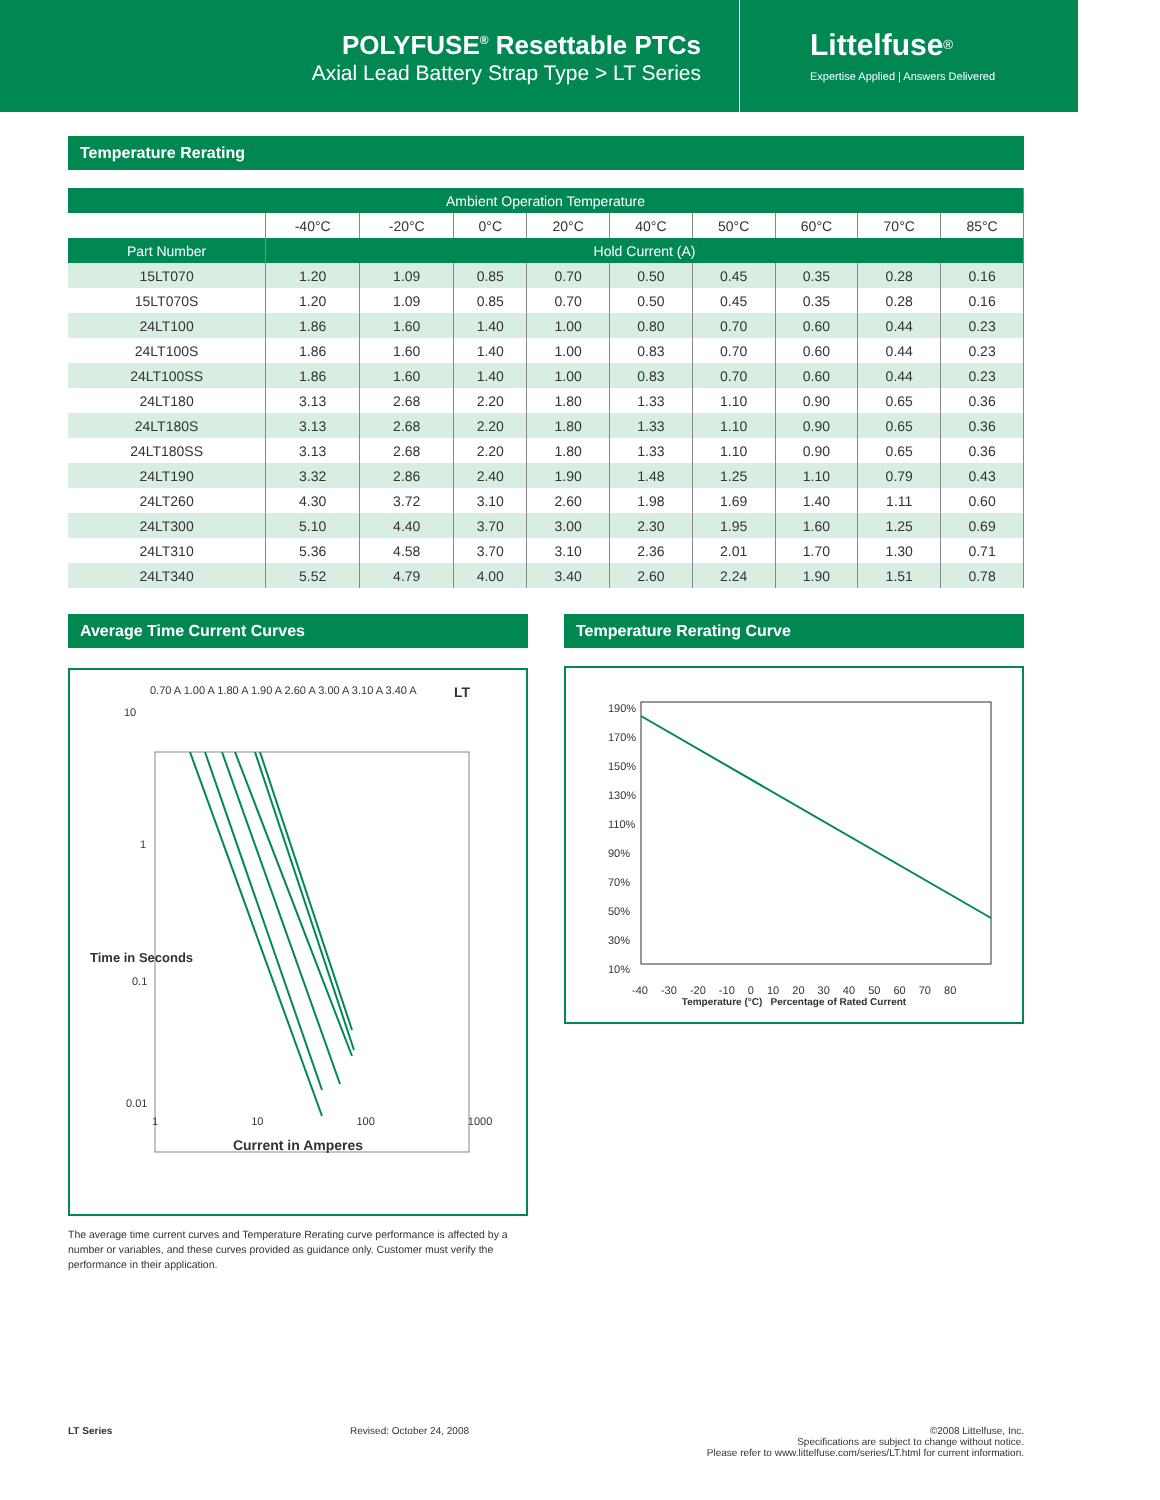POLYFUSE<sup>®</sup> Resettable PTCs
Axial Lead Battery Strap Type > LT Series
Littelfuse<sup>®</sup>
Expertise Applied | Answers Delivered
Temperature Rerating
| Ambient Operation Temperature | | | | | | | | | |
| --- | --- | --- | --- | --- | --- | --- | --- | --- | --- |
| | -40°C | -20°C | 0°C | 20°C | 40°C | 50°C | 60°C | 70°C | 85°C |
| Part Number | Hold Current (A) | | | | | | | | |
| 15LT070 | 1.20 | 1.09 | 0.85 | 0.70 | 0.50 | 0.45 | 0.35 | 0.28 | 0.16 |
| 15LT070S | 1.20 | 1.09 | 0.85 | 0.70 | 0.50 | 0.45 | 0.35 | 0.28 | 0.16 |
| 24LT100 | 1.86 | 1.60 | 1.40 | 1.00 | 0.80 | 0.70 | 0.60 | 0.44 | 0.23 |
| 24LT100S | 1.86 | 1.60 | 1.40 | 1.00 | 0.83 | 0.70 | 0.60 | 0.44 | 0.23 |
| 24LT100SS | 1.86 | 1.60 | 1.40 | 1.00 | 0.83 | 0.70 | 0.60 | 0.44 | 0.23 |
| 24LT180 | 3.13 | 2.68 | 2.20 | 1.80 | 1.33 | 1.10 | 0.90 | 0.65 | 0.36 |
| 24LT180S | 3.13 | 2.68 | 2.20 | 1.80 | 1.33 | 1.10 | 0.90 | 0.65 | 0.36 |
| 24LT180SS | 3.13 | 2.68 | 2.20 | 1.80 | 1.33 | 1.10 | 0.90 | 0.65 | 0.36 |
| 24LT190 | 3.32 | 2.86 | 2.40 | 1.90 | 1.48 | 1.25 | 1.10 | 0.79 | 0.43 |
| 24LT260 | 4.30 | 3.72 | 3.10 | 2.60 | 1.98 | 1.69 | 1.40 | 1.11 | 0.60 |
| 24LT300 | 5.10 | 4.40 | 3.70 | 3.00 | 2.30 | 1.95 | 1.60 | 1.25 | 0.69 |
| 24LT310 | 5.36 | 4.58 | 3.70 | 3.10 | 2.36 | 2.01 | 1.70 | 1.30 | 0.71 |
| 24LT340 | 5.52 | 4.79 | 4.00 | 3.40 | 2.60 | 2.24 | 1.90 | 1.51 | 0.78 |
Average Time Current Curves
0.70 A 1.00 A 1.80 A 1.90 A 2.60 A 3.00 A 3.10 A 3.40 A LT
10
1
Time in Seconds
0.1
0.01
1 10 100 1000
Current in Amperes
The average time current curves and Temperature Rerating curve performance is affected by a number or variables, and these curves provided as guidance only. Customer must verify the performance in their application.
Temperature Rerating Curve
190% 170% 150% 130% 110% 90% 70% 50% 30% 10%
-40 -30 -20 -10 0 10 20 30 40 50 60 70 80
Temperature (°C) Percentage of Rated Current
LT Series Revised: October 24, 2008 ©2008 Littelfuse, Inc.
Specifications are subject to change without notice.
Please refer to www.littelfuse.com/series/LT.html for current information.